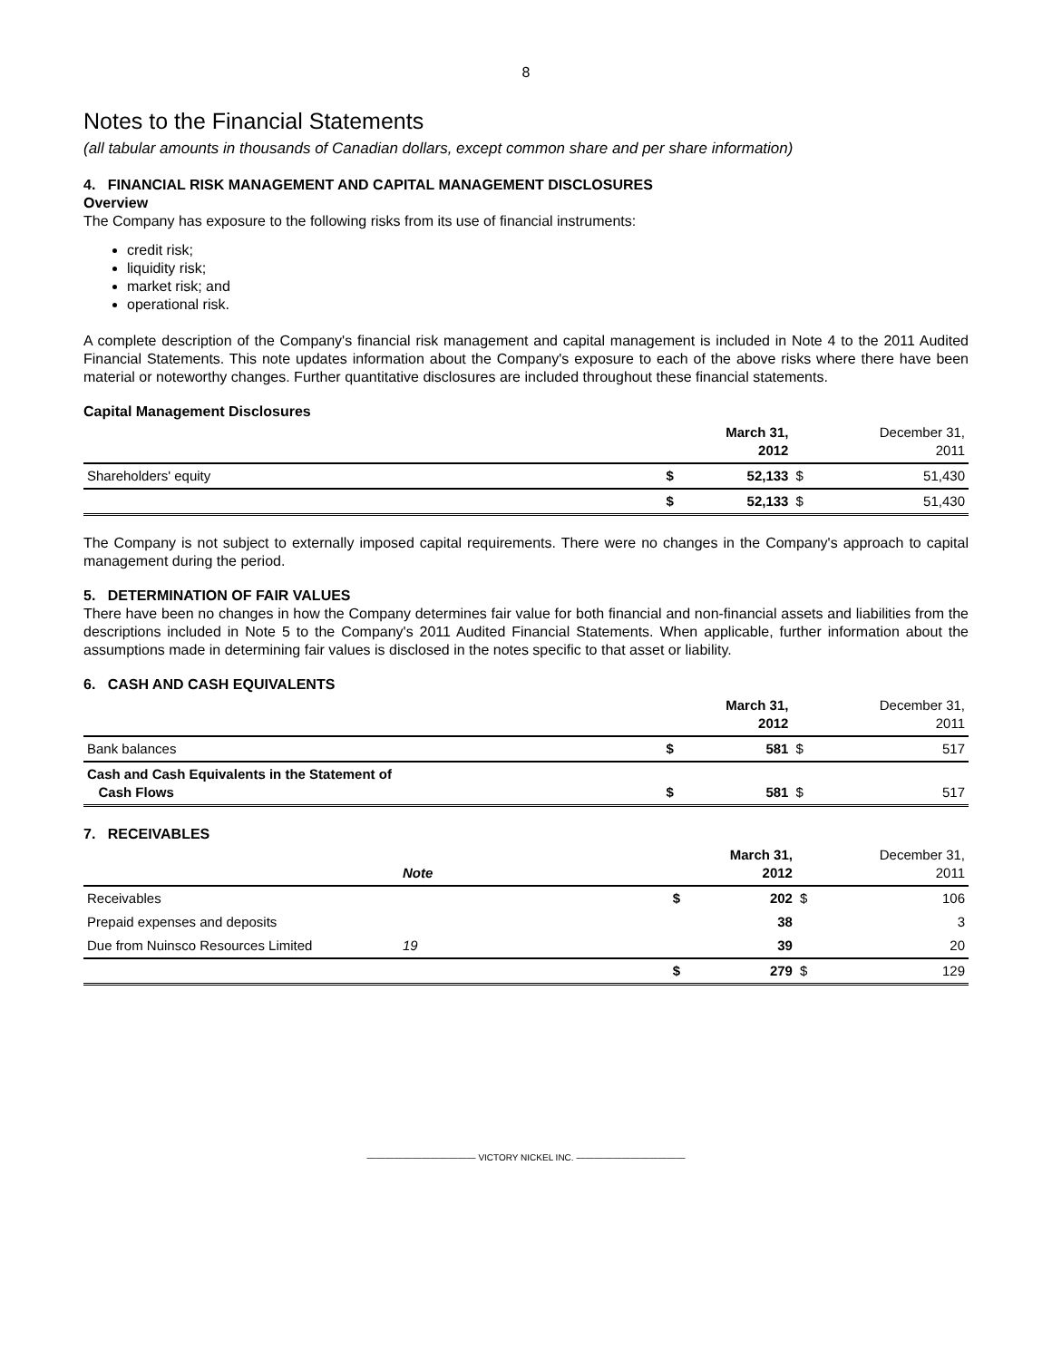8
Notes to the Financial Statements
(all tabular amounts in thousands of Canadian dollars, except common share and per share information)
4. FINANCIAL RISK MANAGEMENT AND CAPITAL MANAGEMENT DISCLOSURES
Overview
The Company has exposure to the following risks from its use of financial instruments:
credit risk;
liquidity risk;
market risk; and
operational risk.
A complete description of the Company's financial risk management and capital management is included in Note 4 to the 2011 Audited Financial Statements. This note updates information about the Company's exposure to each of the above risks where there have been material or noteworthy changes. Further quantitative disclosures are included throughout these financial statements.
Capital Management Disclosures
| | | March 31, 2012 | | December 31, 2011 |
| Shareholders' equity | $ | 52,133 | $ | 51,430 |
| | $ | 52,133 | $ | 51,430 |
The Company is not subject to externally imposed capital requirements. There were no changes in the Company's approach to capital management during the period.
5. DETERMINATION OF FAIR VALUES
There have been no changes in how the Company determines fair value for both financial and non-financial assets and liabilities from the descriptions included in Note 5 to the Company's 2011 Audited Financial Statements. When applicable, further information about the assumptions made in determining fair values is disclosed in the notes specific to that asset or liability.
6. CASH AND CASH EQUIVALENTS
| | | March 31, 2012 | | December 31, 2011 |
| Bank balances | $ | 581 | $ | 517 |
| Cash and Cash Equivalents in the Statement of Cash Flows | $ | 581 | $ | 517 |
7. RECEIVABLES
| | Note | | March 31, 2012 | | December 31, 2011 |
| Receivables | | $ | 202 | $ | 106 |
| Prepaid expenses and deposits | | | 38 | | 3 |
| Due from Nuinsco Resources Limited | 19 | | 39 | | 20 |
| | | $ | 279 | $ | 129 |
———————————— VICTORY NICKEL INC. ————————————